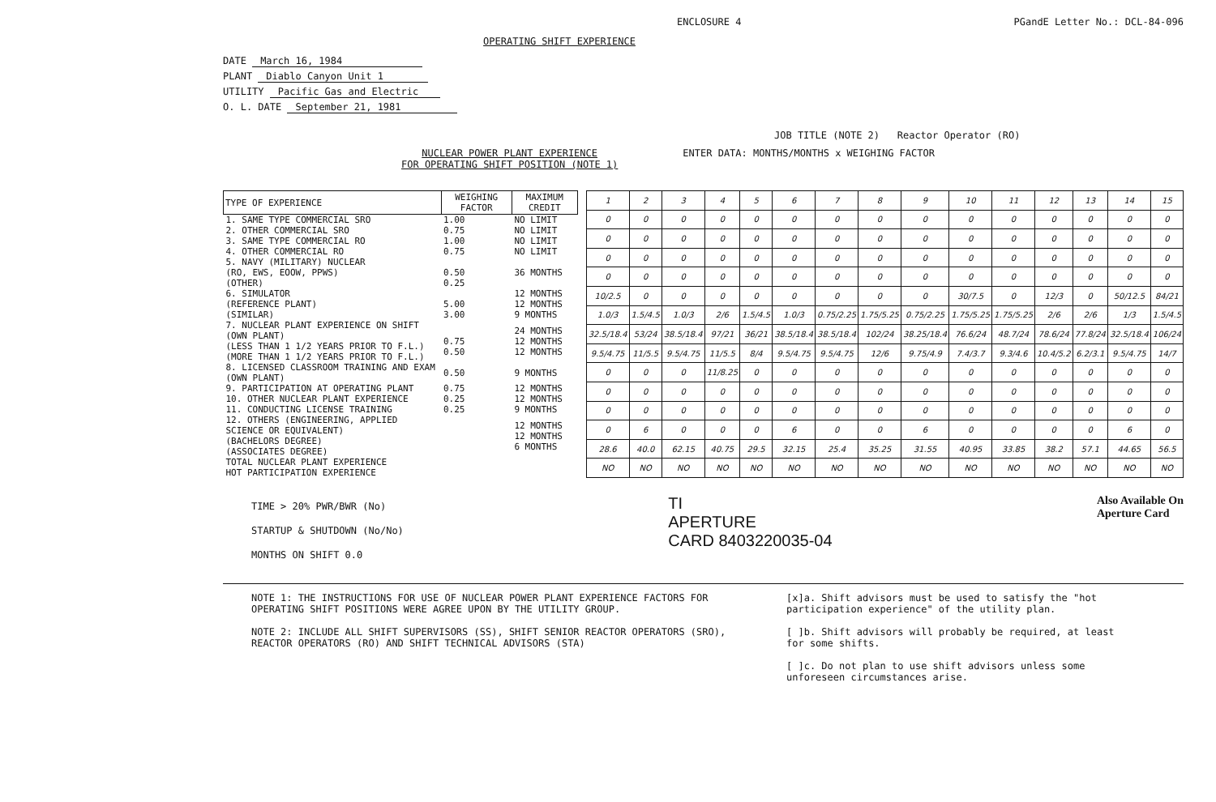ENCLOSURE 4 PGandE Letter No.: DCL-84-096
OPERATING SHIFT EXPERIENCE
DATE March 16, 1984
PLANT Diablo Canyon Unit 1
UTILITY Pacific Gas and Electric
O. L. DATE September 21, 1981
JOB TITLE (NOTE 2) Reactor Operator (RO)
NUCLEAR POWER PLANT EXPERIENCE
FOR OPERATING SHIFT POSITION (NOTE 1)
ENTER DATA: MONTHS/MONTHS x WEIGHING FACTOR
| TYPE OF EXPERIENCE | WEIGHING FACTOR | MAXIMUM CREDIT |
| --- | --- | --- |
| 1. SAME TYPE COMMERCIAL SRO | 1.00 | NO LIMIT |
| 2. OTHER COMMERCIAL SRO | 0.75 | NO LIMIT |
| 3. SAME TYPE COMMERCIAL RO | 1.00 | NO LIMIT |
| 4. OTHER COMMERCIAL RO | 0.75 | NO LIMIT |
| 5. NAVY (MILITARY) NUCLEAR (RO, EWS, EOOW, PPWS) (OTHER) | 0.50 0.25 | 36 MONTHS |
| 6. SIMULATOR (REFERENCE PLANT) (SIMILAR) | 5.00 3.00 | 12 MONTHS 12 MONTHS 9 MONTHS |
| 7. NUCLEAR PLANT EXPERIENCE ON SHIFT (OWN PLANT) (LESS THAN 1 1/2 YEARS PRIOR TO F.L.) (MORE THAN 1 1/2 YEARS PRIOR TO F.L.) | 0.75 0.50 | 24 MONTHS 12 MONTHS 12 MONTHS |
| 8. LICENSED CLASSROOM TRAINING AND EXAM (OWN PLANT) | 0.50 | 9 MONTHS |
| 9. PARTICIPATION AT OPERATING PLANT | 0.75 | 12 MONTHS |
| 10. OTHER NUCLEAR PLANT EXPERIENCE | 0.25 | 12 MONTHS |
| 11. CONDUCTING LICENSE TRAINING | 0.25 | 9 MONTHS |
| 12. OTHERS (ENGINEERING, APPLIED SCIENCE OR EQUIVALENT) (BACHELORS DEGREE) (ASSOCIATES DEGREE) | | 12 MONTHS 12 MONTHS 6 MONTHS |
| TOTAL NUCLEAR PLANT EXPERIENCE | | |
| HOT PARTICIPATION EXPERIENCE | | |
| 1 | 2 | 3 | 4 | 5 | 6 | 7 | 8 | 9 | 10 | 11 | 12 | 13 | 14 | 15 |
| --- | --- | --- | --- | --- | --- | --- | --- | --- | --- | --- | --- | --- | --- | --- |
| 0 | 0 | 0 | 0 | 0 | 0 | 0 | 0 | 0 | 0 | 0 | 0 | 0 | 0 | 0 |
| 0 | 0 | 0 | 0 | 0 | 0 | 0 | 0 | 0 | 0 | 0 | 0 | 0 | 0 | 0 |
| 0 | 0 | 0 | 0 | 0 | 0 | 0 | 0 | 0 | 0 | 0 | 0 | 0 | 0 | 0 |
| 0 | 0 | 0 | 0 | 0 | 0 | 0 | 0 | 0 | 0 | 0 | 0 | 0 | 0 | 0 |
| 10/2.5 | 0 | 0 | 0 | 0 | 0 | 0 | 0 | 0 | 30/7.5 | 0 | 12/3 | 0 | 50/12.5 | 84/21 |
| 1.0/3 | 1.5/4.5 | 1.0/3 | 2/6 | 1.5/4.5 | 1.0/3 | 0.75/2.25 | 1.75/5.25 | 0.75/2.25 | 1.75/5.25 | 1.75/5.25 | 2/6 | 2/6 | 1/3 | 1.5/4.5 |
| 32.5/18.4 | 53/24 | 38.5/18.4 | 97/21 | 36/21 | 38.5/18.4 | 38.5/18.4 | 102/24 | 38.25/18.4 | 76.6/24 | 48.7/24 | 78.6/24 | 77.8/24 | 32.5/18.4 | 106/24 |
| 9.5/4.75 | 11/5.5 | 9.5/4.75 | 11/5.5 | 8/4 | 9.5/4.75 | 9.5/4.75 | 12/6 | 9.75/4.9 | 7.4/3.7 | 9.3/4.6 | 10.4/5.2 | 6.2/3.1 | 9.5/4.75 | 14/7 |
| 0 | 0 | 0 | 11/8.25 | 0 | 0 | 0 | 0 | 0 | 0 | 0 | 0 | 0 | 0 | 0 |
| 0 | 0 | 0 | 0 | 0 | 0 | 0 | 0 | 0 | 0 | 0 | 0 | 0 | 0 | 0 |
| 0 | 0 | 0 | 0 | 0 | 0 | 0 | 0 | 0 | 0 | 0 | 0 | 0 | 0 | 0 |
| 0 | 6 | 0 | 0 | 0 | 6 | 0 | 0 | 6 | 0 | 0 | 0 | 0 | 6 | 0 |
| 28.6 | 40.0 | 62.15 | 40.75 | 29.5 | 32.15 | 25.4 | 35.25 | 31.55 | 40.95 | 33.85 | 38.2 | 57.1 | 44.65 | 56.5 |
| NO | NO | NO | NO | NO | NO | NO | NO | NO | NO | NO | NO | NO | NO | NO |
TIME > 20% PWR/BWR (No)
STARTUP & SHUTDOWN (No/No)
MONTHS ON SHIFT 0.0
TI
APERTURE
CARD 8403220035-04
Also Available On
Aperture Card
NOTE 1: THE INSTRUCTIONS FOR USE OF NUCLEAR POWER PLANT EXPERIENCE FACTORS FOR OPERATING SHIFT POSITIONS WERE AGREE UPON BY THE UTILITY GROUP.
NOTE 2: INCLUDE ALL SHIFT SUPERVISORS (SS), SHIFT SENIOR REACTOR OPERATORS (SRO), REACTOR OPERATORS (RO) AND SHIFT TECHNICAL ADVISORS (STA)
[x]a. Shift advisors must be used to satisfy the "hot participation experience" of the utility plan.
[ ]b. Shift advisors will probably be required, at least for some shifts.
[ ]c. Do not plan to use shift advisors unless some unforeseen circumstances arise.